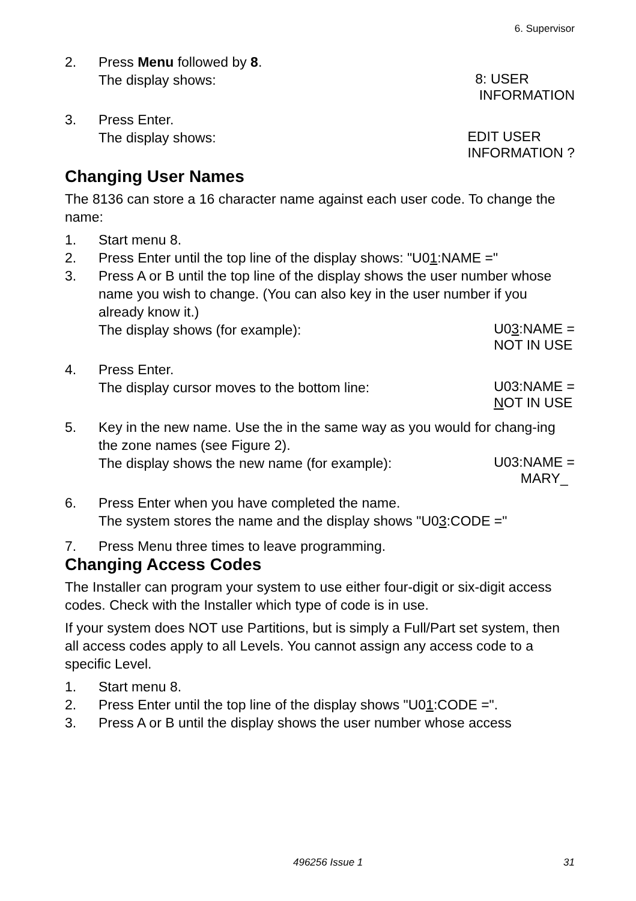6. Supervisor
2. Press Menu followed by 8.
The display shows: 8: USER
INFORMATION
3. Press Enter.
The display shows: EDIT USER
INFORMATION ?
Changing User Names
The 8136 can store a 16 character name against each user code. To change the name:
1. Start menu 8.
2. Press Enter until the top line of the display shows: "U01:NAME ="
3. Press A or B until the top line of the display shows the user number whose name you wish to change. (You can also key in the user number if you already know it.)
The display shows (for example): U03:NAME =
NOT IN USE
4. Press Enter.
The display cursor moves to the bottom line: U03:NAME =
NOT IN USE
5. Key in the new name. Use the in the same way as you would for chang-ing the zone names (see Figure 2).
The display shows the new name (for example): U03:NAME =
MARY_
6. Press Enter when you have completed the name.
The system stores the name and the display shows "U03:CODE ="
7. Press Menu three times to leave programming.
Changing Access Codes
The Installer can program your system to use either four-digit or six-digit access codes. Check with the Installer which type of code is in use.
If your system does NOT use Partitions, but is simply a Full/Part set system, then all access codes apply to all Levels. You cannot assign any access code to a specific Level.
1. Start menu 8.
2. Press Enter until the top line of the display shows "U01:CODE =".
3. Press A or B until the display shows the user number whose access
496256 Issue 1 31